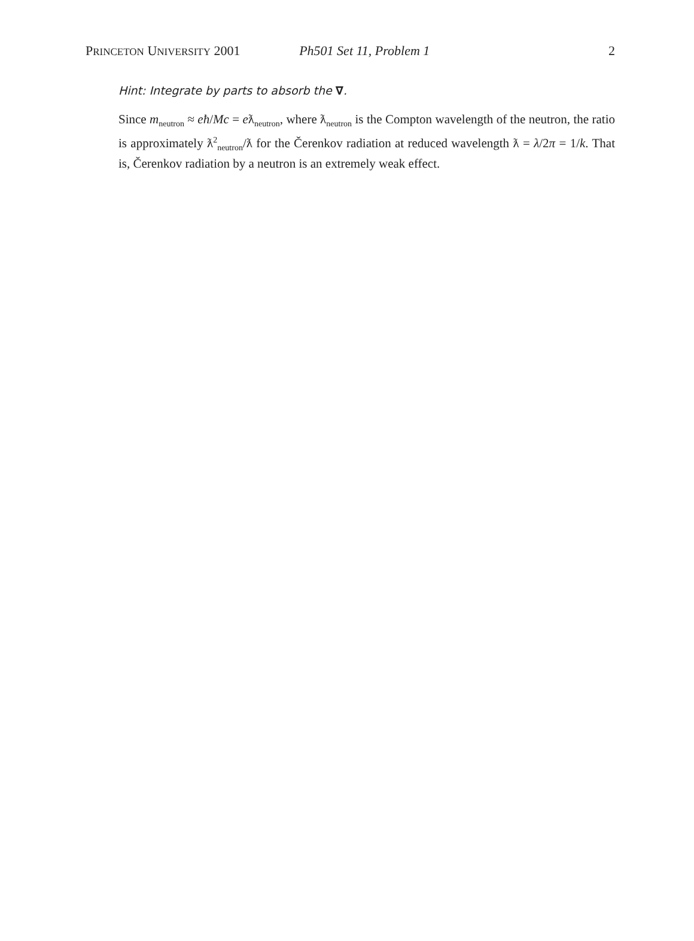PRINCETON UNIVERSITY 2001 Ph501 Set 11, Problem 1 2
Hint: Integrate by parts to absorb the ∇.
Since m<sub>neutron</sub> ≈ eħ/Mc = eƛ<sub>neutron</sub>, where ƛ<sub>neutron</sub> is the Compton wavelength of the neutron, the ratio is approximately ƛ<sup>2</sup><sub>neutron</sub>/ƛ for the Čerenkov radiation at reduced wavelength ƛ = λ/2π = 1/k. That is, Čerenkov radiation by a neutron is an extremely weak effect.